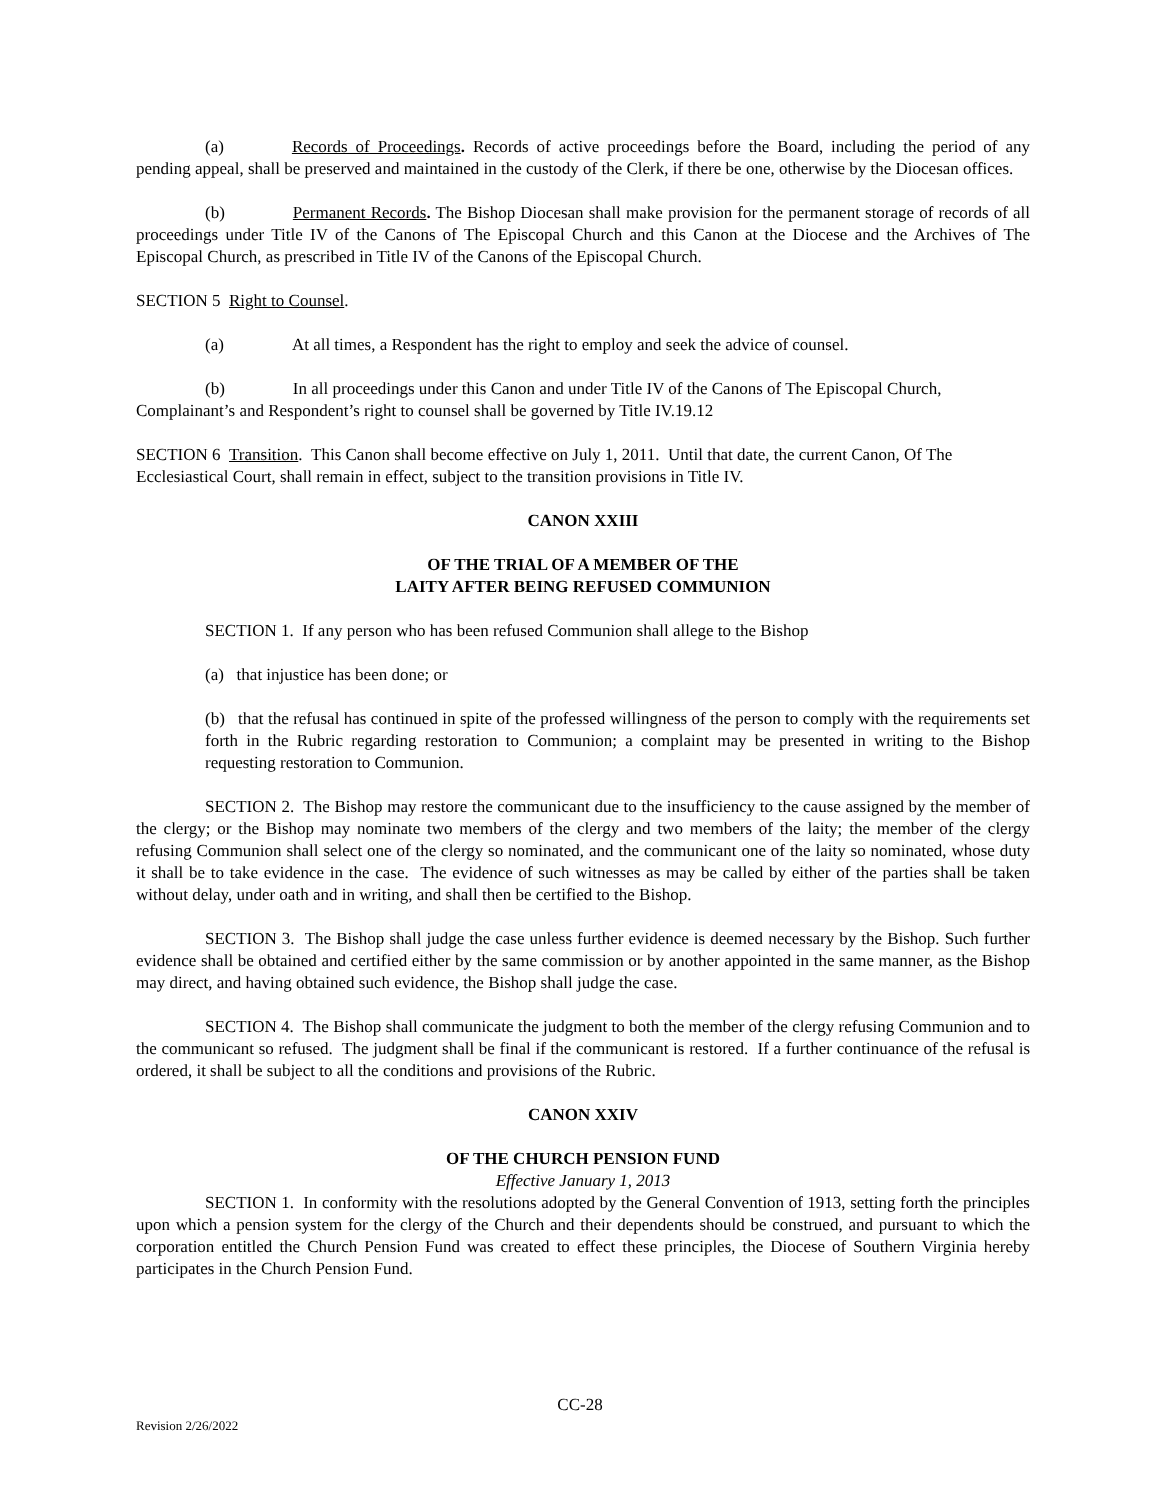(a) Records of Proceedings. Records of active proceedings before the Board, including the period of any pending appeal, shall be preserved and maintained in the custody of the Clerk, if there be one, otherwise by the Diocesan offices.
(b) Permanent Records. The Bishop Diocesan shall make provision for the permanent storage of records of all proceedings under Title IV of the Canons of The Episcopal Church and this Canon at the Diocese and the Archives of The Episcopal Church, as prescribed in Title IV of the Canons of the Episcopal Church.
SECTION 5 Right to Counsel.
(a) At all times, a Respondent has the right to employ and seek the advice of counsel.
(b) In all proceedings under this Canon and under Title IV of the Canons of The Episcopal Church, Complainant’s and Respondent’s right to counsel shall be governed by Title IV.19.12
SECTION 6 Transition. This Canon shall become effective on July 1, 2011. Until that date, the current Canon, Of The Ecclesiastical Court, shall remain in effect, subject to the transition provisions in Title IV.
CANON XXIII
OF THE TRIAL OF A MEMBER OF THE
LAITY AFTER BEING REFUSED COMMUNION
SECTION 1. If any person who has been refused Communion shall allege to the Bishop
(a) that injustice has been done; or
(b) that the refusal has continued in spite of the professed willingness of the person to comply with the requirements set forth in the Rubric regarding restoration to Communion; a complaint may be presented in writing to the Bishop requesting restoration to Communion.
SECTION 2. The Bishop may restore the communicant due to the insufficiency to the cause assigned by the member of the clergy; or the Bishop may nominate two members of the clergy and two members of the laity; the member of the clergy refusing Communion shall select one of the clergy so nominated, and the communicant one of the laity so nominated, whose duty it shall be to take evidence in the case. The evidence of such witnesses as may be called by either of the parties shall be taken without delay, under oath and in writing, and shall then be certified to the Bishop.
SECTION 3. The Bishop shall judge the case unless further evidence is deemed necessary by the Bishop. Such further evidence shall be obtained and certified either by the same commission or by another appointed in the same manner, as the Bishop may direct, and having obtained such evidence, the Bishop shall judge the case.
SECTION 4. The Bishop shall communicate the judgment to both the member of the clergy refusing Communion and to the communicant so refused. The judgment shall be final if the communicant is restored. If a further continuance of the refusal is ordered, it shall be subject to all the conditions and provisions of the Rubric.
CANON XXIV
OF THE CHURCH PENSION FUND
Effective January 1, 2013
SECTION 1. In conformity with the resolutions adopted by the General Convention of 1913, setting forth the principles upon which a pension system for the clergy of the Church and their dependents should be construed, and pursuant to which the corporation entitled the Church Pension Fund was created to effect these principles, the Diocese of Southern Virginia hereby participates in the Church Pension Fund.
CC-28
Revision 2/26/2022